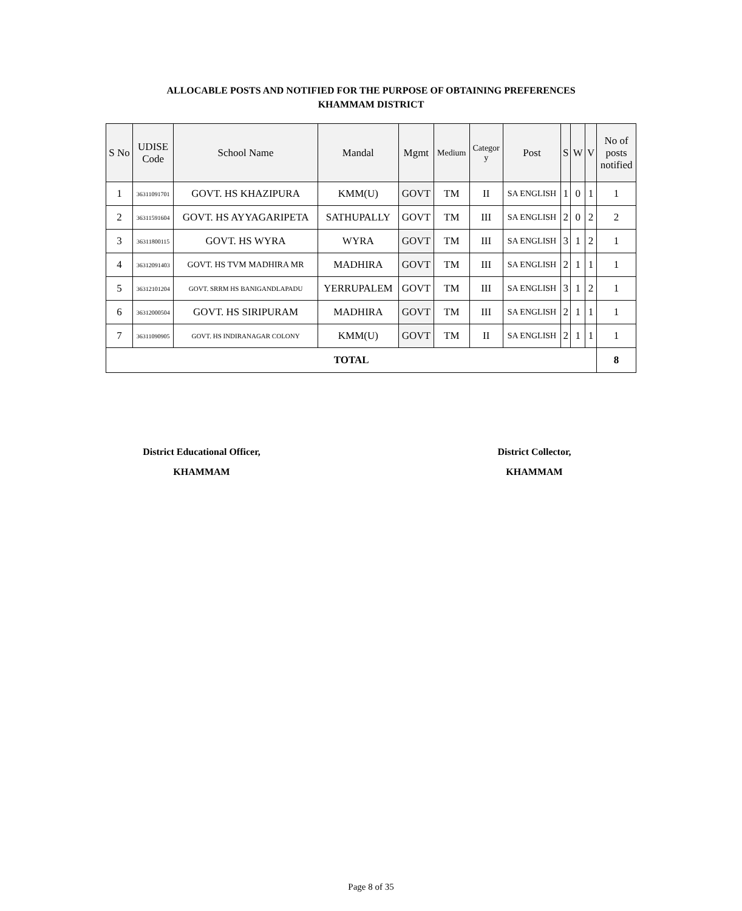ALLOCABLE POSTS AND NOTIFIED FOR THE PURPOSE OF OBTAINING PREFERENCES
KHAMMAM DISTRICT
| S No | UDISE Code | School Name | Mandal | Mgmt | Medium | Categor y | Post | S | W | V | No of posts notified |
| --- | --- | --- | --- | --- | --- | --- | --- | --- | --- | --- | --- |
| 1 | 36311091701 | GOVT. HS KHAZIPURA | KMM(U) | GOVT | TM | II | SA ENGLISH | 1 | 0 | 1 | 1 |
| 2 | 36311591604 | GOVT. HS AYYAGARIPETA | SATHUPALLY | GOVT | TM | III | SA ENGLISH | 2 | 0 | 2 | 2 |
| 3 | 36311800115 | GOVT. HS WYRA | WYRA | GOVT | TM | III | SA ENGLISH | 3 | 1 | 2 | 1 |
| 4 | 36312091403 | GOVT. HS TVM MADHIRA MR | MADHIRA | GOVT | TM | III | SA ENGLISH | 2 | 1 | 1 | 1 |
| 5 | 36312101204 | GOVT. SRRM HS BANIGANDLAPADU | YERRUPALEM | GOVT | TM | III | SA ENGLISH | 3 | 1 | 2 | 1 |
| 6 | 36312000504 | GOVT. HS SIRIPURAM | MADHIRA | GOVT | TM | III | SA ENGLISH | 2 | 1 | 1 | 1 |
| 7 | 36311090905 | GOVT. HS INDIRANAGAR COLONY | KMM(U) | GOVT | TM | II | SA ENGLISH | 2 | 1 | 1 | 1 |
| TOTAL | | | | | | | | | | | 8 |
District Educational Officer,
KHAMMAM
District Collector,
KHAMMAM
Page 8 of 35